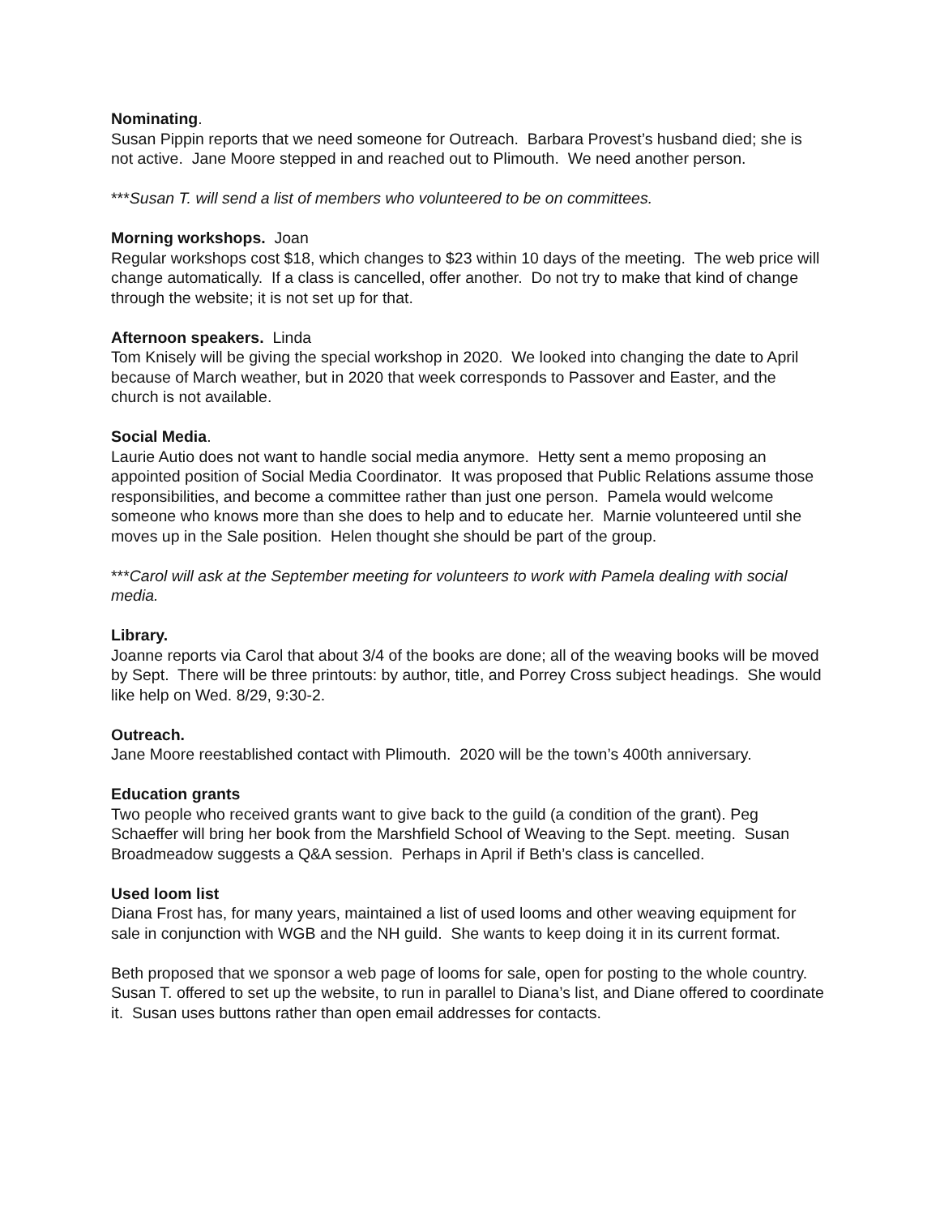Nominating.
Susan Pippin reports that we need someone for Outreach. Barbara Provest’s husband died; she is not active. Jane Moore stepped in and reached out to Plimouth. We need another person.
***Susan T. will send a list of members who volunteered to be on committees.
Morning workshops. Joan
Regular workshops cost $18, which changes to $23 within 10 days of the meeting. The web price will change automatically. If a class is cancelled, offer another. Do not try to make that kind of change through the website; it is not set up for that.
Afternoon speakers. Linda
Tom Knisely will be giving the special workshop in 2020. We looked into changing the date to April because of March weather, but in 2020 that week corresponds to Passover and Easter, and the church is not available.
Social Media.
Laurie Autio does not want to handle social media anymore. Hetty sent a memo proposing an appointed position of Social Media Coordinator. It was proposed that Public Relations assume those responsibilities, and become a committee rather than just one person. Pamela would welcome someone who knows more than she does to help and to educate her. Marnie volunteered until she moves up in the Sale position. Helen thought she should be part of the group.
***Carol will ask at the September meeting for volunteers to work with Pamela dealing with social media.
Library.
Joanne reports via Carol that about 3/4 of the books are done; all of the weaving books will be moved by Sept. There will be three printouts: by author, title, and Porrey Cross subject headings. She would like help on Wed. 8/29, 9:30-2.
Outreach.
Jane Moore reestablished contact with Plimouth. 2020 will be the town’s 400th anniversary.
Education grants
Two people who received grants want to give back to the guild (a condition of the grant). Peg Schaeffer will bring her book from the Marshfield School of Weaving to the Sept. meeting. Susan Broadmeadow suggests a Q&A session. Perhaps in April if Beth’s class is cancelled.
Used loom list
Diana Frost has, for many years, maintained a list of used looms and other weaving equipment for sale in conjunction with WGB and the NH guild. She wants to keep doing it in its current format.
Beth proposed that we sponsor a web page of looms for sale, open for posting to the whole country. Susan T. offered to set up the website, to run in parallel to Diana’s list, and Diane offered to coordinate it. Susan uses buttons rather than open email addresses for contacts.